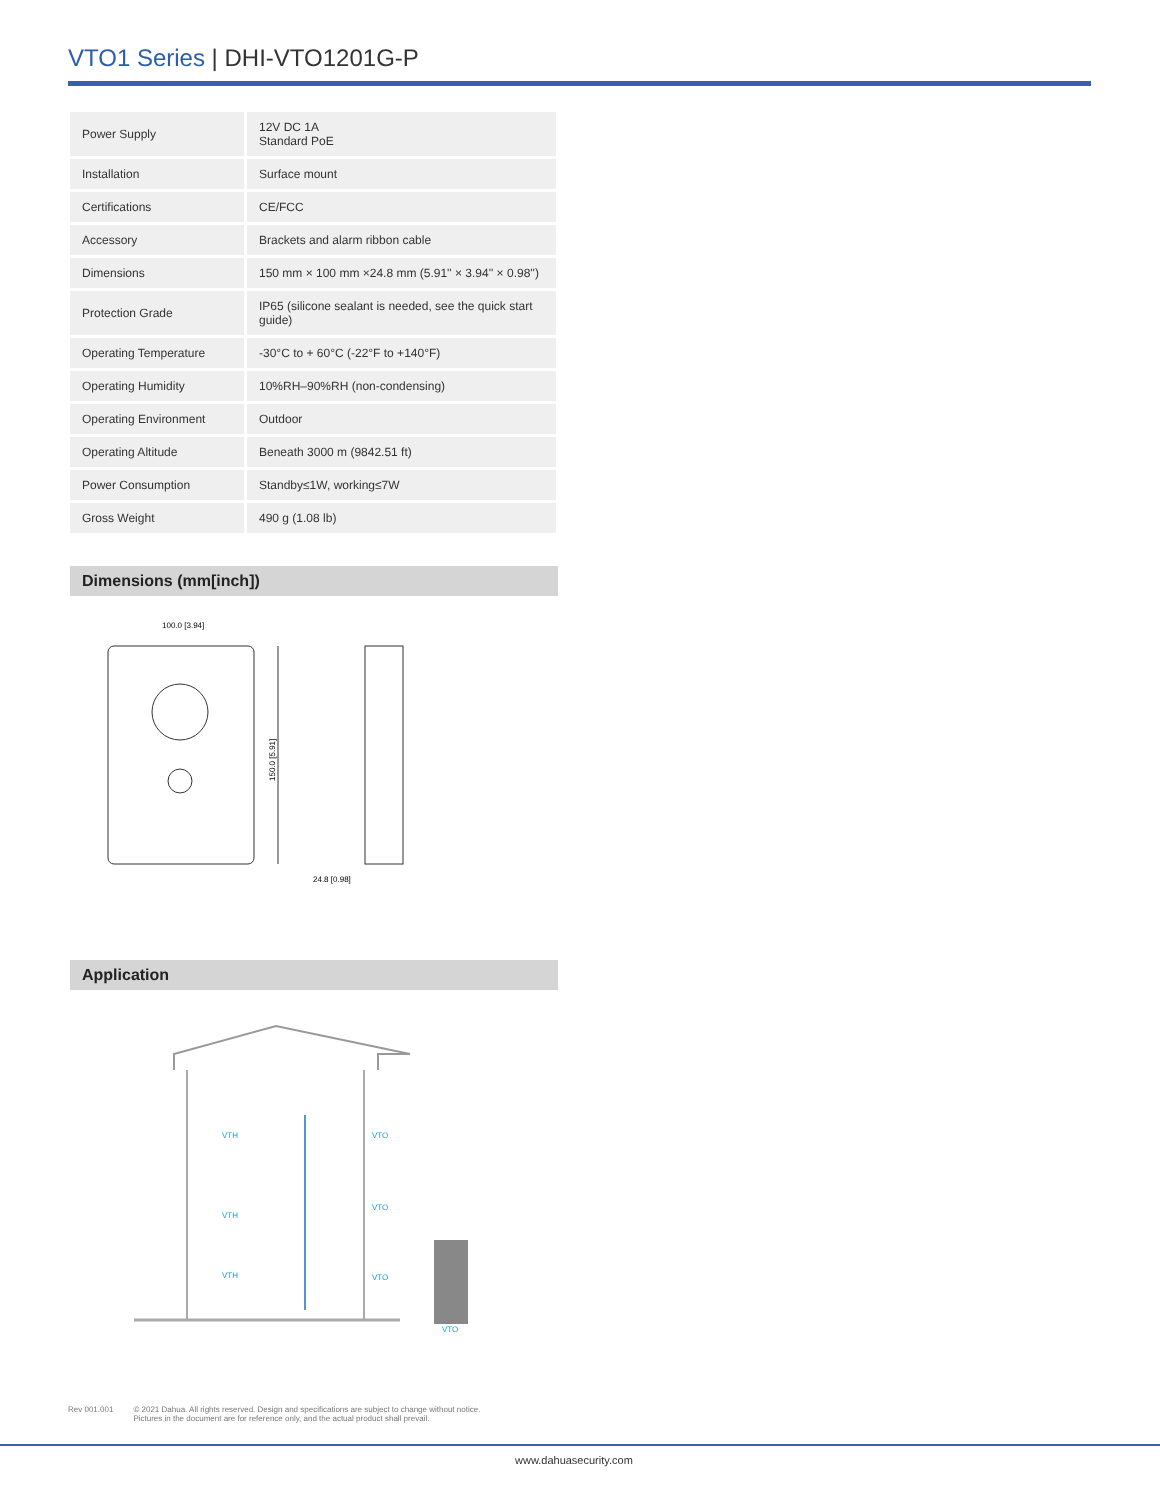VTO1 Series | DHI-VTO1201G-P
| Power Supply | 12V DC 1A Standard PoE |
| Installation | Surface mount |
| Certifications | CE/FCC |
| Accessory | Brackets and alarm ribbon cable |
| Dimensions | 150 mm × 100 mm ×24.8 mm (5.91'' × 3.94'' × 0.98'') |
| Protection Grade | IP65 (silicone sealant is needed, see the quick start guide) |
| Operating Temperature | -30°C to + 60°C (-22°F to +140°F) |
| Operating Humidity | 10%RH–90%RH (non-condensing) |
| Operating Environment | Outdoor |
| Operating Altitude | Beneath 3000 m (9842.51 ft) |
| Power Consumption | Standby≤1W, working≤7W |
| Gross Weight | 490 g (1.08 lb) |
Dimensions (mm[inch])
100.0 [3.94]
150.0 [5.91]
24.8 [0.98]
Application
VTH
VTO
VTH
VTO
VTH
VTO
VTO
Rev 001.001 © 2021 Dahua. All rights reserved. Design and specifications are subject to change without notice.
Pictures in the document are for reference only, and the actual product shall prevail.
www.dahuasecurity.com